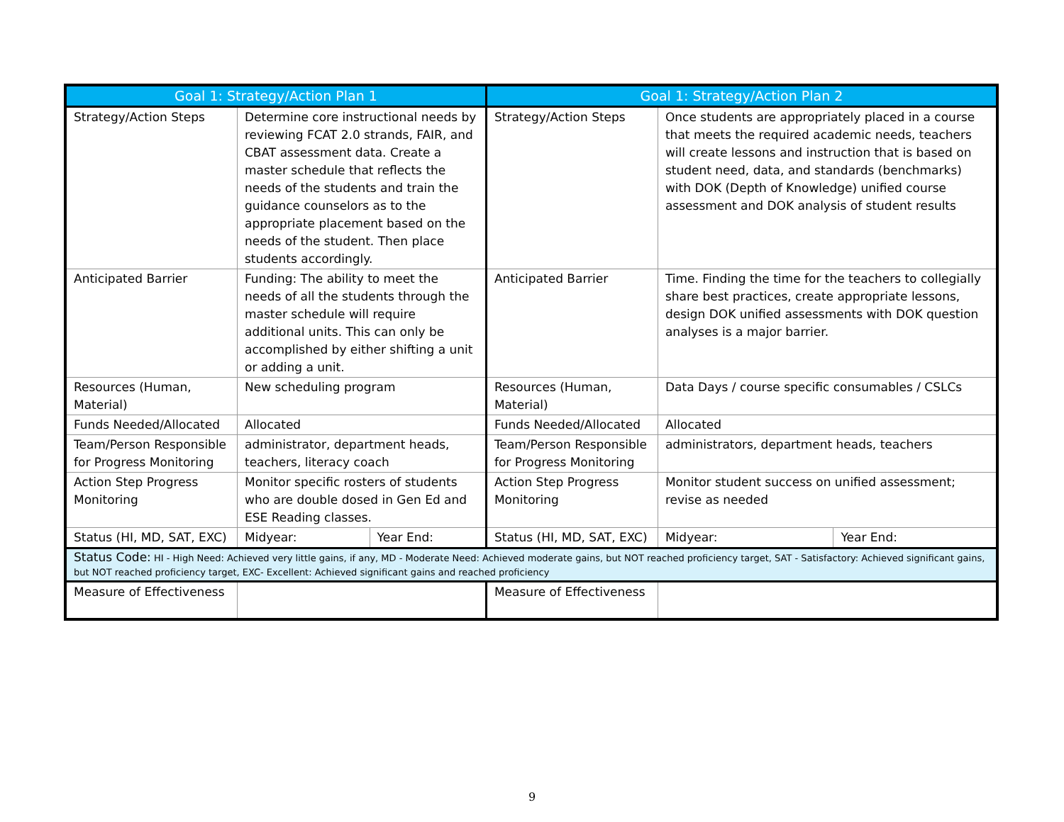| Goal 1: Strategy/Action Plan 1 | | | Goal 1: Strategy/Action Plan 2 | | |
| --- | --- | --- | --- | --- | --- |
| Strategy/Action Steps | Determine core instructional needs by reviewing FCAT 2.0 strands, FAIR, and CBAT assessment data. Create a master schedule that reflects the needs of the students and train the guidance counselors as to the appropriate placement based on the needs of the student. Then place students accordingly. | | Strategy/Action Steps | Once students are appropriately placed in a course that meets the required academic needs, teachers will create lessons and instruction that is based on student need, data, and standards (benchmarks) with DOK (Depth of Knowledge) unified course assessment and DOK analysis of student results | |
| Anticipated Barrier | Funding: The ability to meet the needs of all the students through the master schedule will require additional units. This can only be accomplished by either shifting a unit or adding a unit. | | Anticipated Barrier | Time. Finding the time for the teachers to collegially share best practices, create appropriate lessons, design DOK unified assessments with DOK question analyses is a major barrier. | |
| Resources (Human, Material) | New scheduling program | | Resources (Human, Material) | Data Days / course specific consumables / CSLCs | |
| Funds Needed/Allocated | Allocated | | Funds Needed/Allocated | Allocated | |
| Team/Person Responsible for Progress Monitoring | administrator, department heads, teachers, literacy coach | | Team/Person Responsible for Progress Monitoring | administrators, department heads, teachers | |
| Action Step Progress Monitoring | Monitor specific rosters of students who are double dosed in Gen Ed and ESE Reading classes. | | Action Step Progress Monitoring | Monitor student success on unified assessment; revise as needed | |
| Status (HI, MD, SAT, EXC) | Midyear: | Year End: | Status (HI, MD, SAT, EXC) | Midyear: | Year End: |
| Status Code: HI - High Need: Achieved very little gains, if any, MD - Moderate Need: Achieved moderate gains, but NOT reached proficiency target, SAT - Satisfactory: Achieved significant gains, but NOT reached proficiency target, EXC- Excellent: Achieved significant gains and reached proficiency | | | | | |
| Measure of Effectiveness | | | Measure of Effectiveness | | |
9